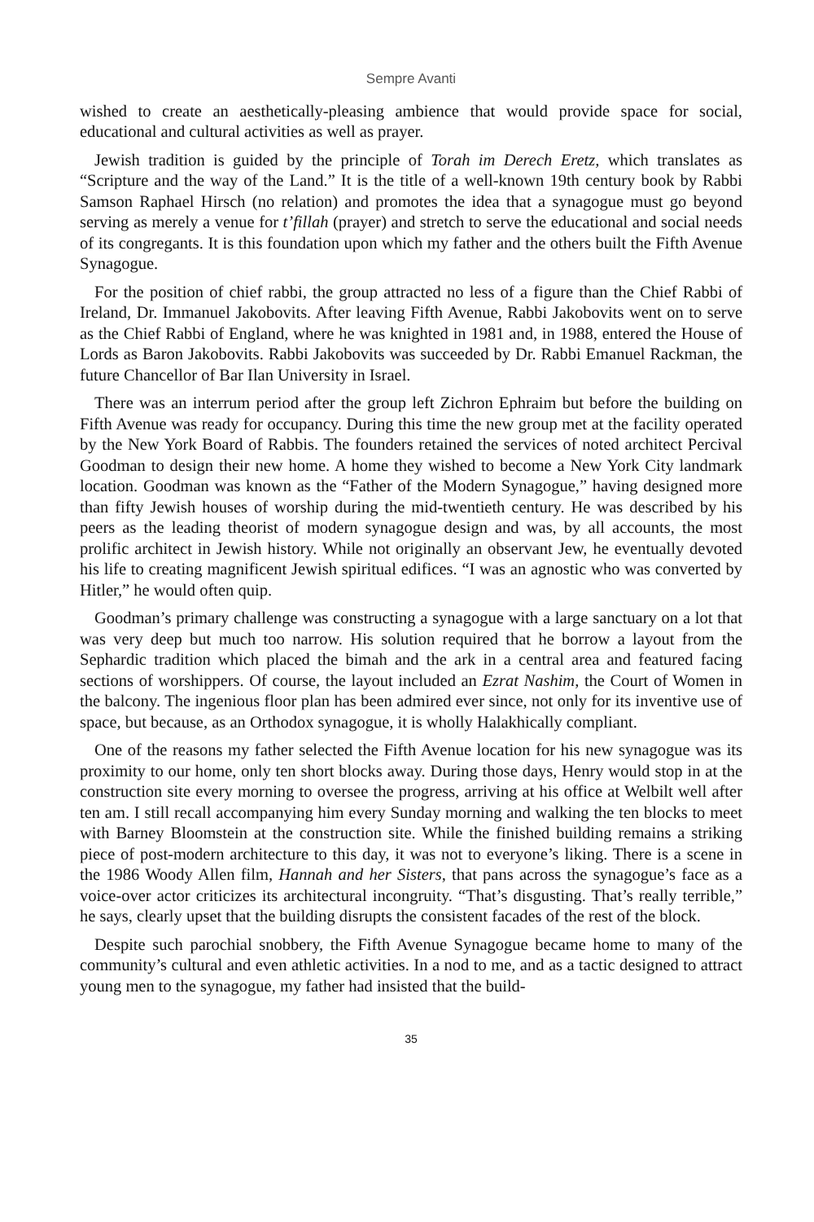Sempre Avanti
wished to create an aesthetically-pleasing ambience that would provide space for social, educational and cultural activities as well as prayer.
Jewish tradition is guided by the principle of Torah im Derech Eretz, which translates as “Scripture and the way of the Land.” It is the title of a well-known 19th century book by Rabbi Samson Raphael Hirsch (no relation) and promotes the idea that a synagogue must go beyond serving as merely a venue for t’fillah (prayer) and stretch to serve the educational and social needs of its congregants. It is this foundation upon which my father and the others built the Fifth Avenue Synagogue.
For the position of chief rabbi, the group attracted no less of a figure than the Chief Rabbi of Ireland, Dr. Immanuel Jakobovits. After leaving Fifth Avenue, Rabbi Jakobovits went on to serve as the Chief Rabbi of England, where he was knighted in 1981 and, in 1988, entered the House of Lords as Baron Jakobovits. Rabbi Jakobovits was succeeded by Dr. Rabbi Emanuel Rackman, the future Chancellor of Bar Ilan University in Israel.
There was an interrum period after the group left Zichron Ephraim but before the building on Fifth Avenue was ready for occupancy. During this time the new group met at the facility operated by the New York Board of Rabbis. The founders retained the services of noted architect Percival Goodman to design their new home. A home they wished to become a New York City landmark location. Goodman was known as the “Father of the Modern Synagogue,” having designed more than fifty Jewish houses of worship during the mid-twentieth century. He was described by his peers as the leading theorist of modern synagogue design and was, by all accounts, the most prolific architect in Jewish history. While not originally an observant Jew, he eventually devoted his life to creating magnificent Jewish spiritual edifices. “I was an agnostic who was converted by Hitler,” he would often quip.
Goodman’s primary challenge was constructing a synagogue with a large sanctuary on a lot that was very deep but much too narrow. His solution required that he borrow a layout from the Sephardic tradition which placed the bimah and the ark in a central area and featured facing sections of worshippers. Of course, the layout included an Ezrat Nashim, the Court of Women in the balcony. The ingenious floor plan has been admired ever since, not only for its inventive use of space, but because, as an Orthodox synagogue, it is wholly Halakhically compliant.
One of the reasons my father selected the Fifth Avenue location for his new synagogue was its proximity to our home, only ten short blocks away. During those days, Henry would stop in at the construction site every morning to oversee the progress, arriving at his office at Welbilt well after ten am. I still recall accompanying him every Sunday morning and walking the ten blocks to meet with Barney Bloomstein at the construction site. While the finished building remains a striking piece of post-modern architecture to this day, it was not to everyone’s liking. There is a scene in the 1986 Woody Allen film, Hannah and her Sisters, that pans across the synagogue’s face as a voice-over actor criticizes its architectural incongruity. “That’s disgusting. That’s really terrible,” he says, clearly upset that the building disrupts the consistent facades of the rest of the block.
Despite such parochial snobbery, the Fifth Avenue Synagogue became home to many of the community’s cultural and even athletic activities. In a nod to me, and as a tactic designed to attract young men to the synagogue, my father had insisted that the build-
35